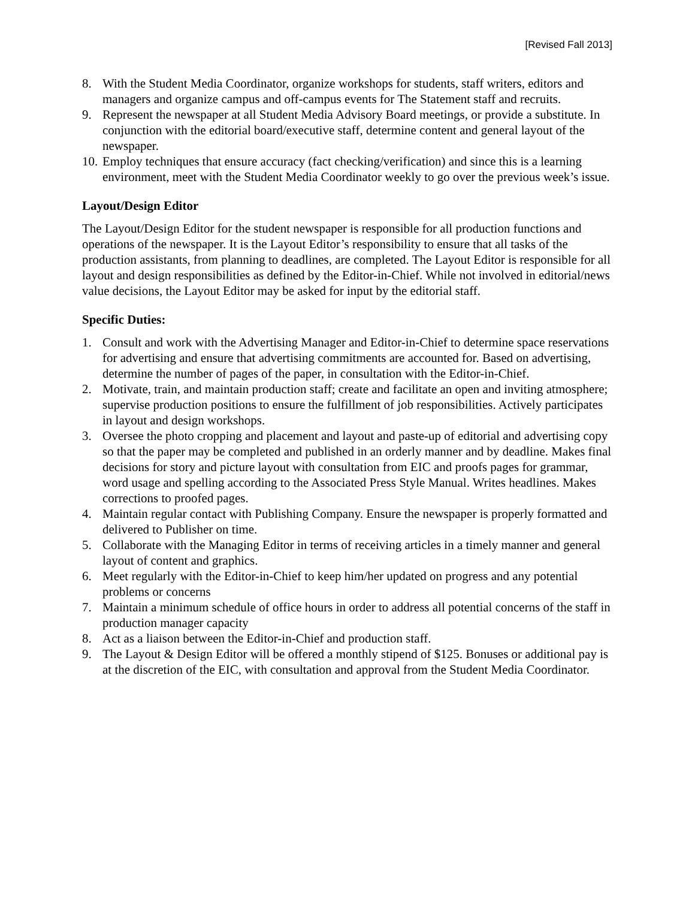[Revised Fall 2013]
8. With the Student Media Coordinator, organize workshops for students, staff writers, editors and managers and organize campus and off-campus events for The Statement staff and recruits.
9. Represent the newspaper at all Student Media Advisory Board meetings, or provide a substitute. In conjunction with the editorial board/executive staff, determine content and general layout of the newspaper.
10. Employ techniques that ensure accuracy (fact checking/verification) and since this is a learning environment, meet with the Student Media Coordinator weekly to go over the previous week’s issue.
Layout/Design Editor
The Layout/Design Editor for the student newspaper is responsible for all production functions and operations of the newspaper. It is the Layout Editor’s responsibility to ensure that all tasks of the production assistants, from planning to deadlines, are completed. The Layout Editor is responsible for all layout and design responsibilities as defined by the Editor-in-Chief. While not involved in editorial/news value decisions, the Layout Editor may be asked for input by the editorial staff.
Specific Duties:
1. Consult and work with the Advertising Manager and Editor-in-Chief to determine space reservations for advertising and ensure that advertising commitments are accounted for. Based on advertising, determine the number of pages of the paper, in consultation with the Editor-in-Chief.
2. Motivate, train, and maintain production staff; create and facilitate an open and inviting atmosphere; supervise production positions to ensure the fulfillment of job responsibilities. Actively participates in layout and design workshops.
3. Oversee the photo cropping and placement and layout and paste-up of editorial and advertising copy so that the paper may be completed and published in an orderly manner and by deadline. Makes final decisions for story and picture layout with consultation from EIC and proofs pages for grammar, word usage and spelling according to the Associated Press Style Manual. Writes headlines. Makes corrections to proofed pages.
4. Maintain regular contact with Publishing Company. Ensure the newspaper is properly formatted and delivered to Publisher on time.
5. Collaborate with the Managing Editor in terms of receiving articles in a timely manner and general layout of content and graphics.
6. Meet regularly with the Editor-in-Chief to keep him/her updated on progress and any potential problems or concerns
7. Maintain a minimum schedule of office hours in order to address all potential concerns of the staff in production manager capacity
8. Act as a liaison between the Editor-in-Chief and production staff.
9. The Layout & Design Editor will be offered a monthly stipend of $125. Bonuses or additional pay is at the discretion of the EIC, with consultation and approval from the Student Media Coordinator.